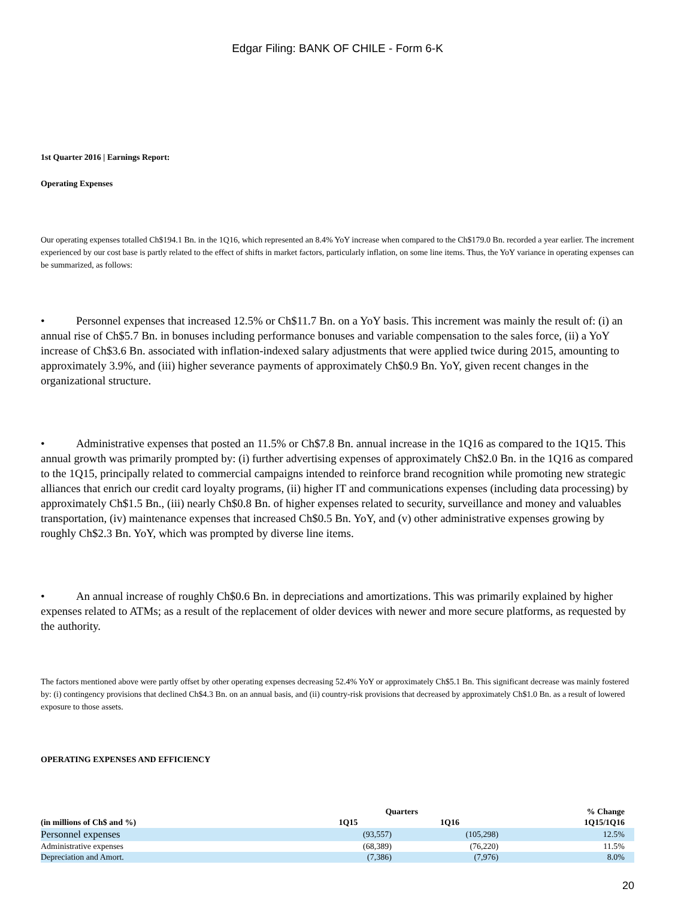Edgar Filing: BANK OF CHILE - Form 6-K
1st Quarter 2016 | Earnings Report:
Operating Expenses
Our operating expenses totalled Ch$194.1 Bn. in the 1Q16, which represented an 8.4% YoY increase when compared to the Ch$179.0 Bn. recorded a year earlier. The increment experienced by our cost base is partly related to the effect of shifts in market factors, particularly inflation, on some line items. Thus, the YoY variance in operating expenses can be summarized, as follows:
• Personnel expenses that increased 12.5% or Ch$11.7 Bn. on a YoY basis. This increment was mainly the result of: (i) an annual rise of Ch$5.7 Bn. in bonuses including performance bonuses and variable compensation to the sales force, (ii) a YoY increase of Ch$3.6 Bn. associated with inflation-indexed salary adjustments that were applied twice during 2015, amounting to approximately 3.9%, and (iii) higher severance payments of approximately Ch$0.9 Bn. YoY, given recent changes in the organizational structure.
• Administrative expenses that posted an 11.5% or Ch$7.8 Bn. annual increase in the 1Q16 as compared to the 1Q15. This annual growth was primarily prompted by: (i) further advertising expenses of approximately Ch$2.0 Bn. in the 1Q16 as compared to the 1Q15, principally related to commercial campaigns intended to reinforce brand recognition while promoting new strategic alliances that enrich our credit card loyalty programs, (ii) higher IT and communications expenses (including data processing) by approximately Ch$1.5 Bn., (iii) nearly Ch$0.8 Bn. of higher expenses related to security, surveillance and money and valuables transportation, (iv) maintenance expenses that increased Ch$0.5 Bn. YoY, and (v) other administrative expenses growing by roughly Ch$2.3 Bn. YoY, which was prompted by diverse line items.
• An annual increase of roughly Ch$0.6 Bn. in depreciations and amortizations. This was primarily explained by higher expenses related to ATMs; as a result of the replacement of older devices with newer and more secure platforms, as requested by the authority.
The factors mentioned above were partly offset by other operating expenses decreasing 52.4% YoY or approximately Ch$5.1 Bn. This significant decrease was mainly fostered by: (i) contingency provisions that declined Ch$4.3 Bn. on an annual basis, and (ii) country-risk provisions that decreased by approximately Ch$1.0 Bn. as a result of lowered exposure to those assets.
OPERATING EXPENSES AND EFFICIENCY
| | Quarters | | % Change |
| --- | --- | --- | --- |
| (in millions of Ch$ and %) | 1Q15 | 1Q16 | 1Q15/1Q16 |
| Personnel expenses | (93,557) | (105,298) | 12.5% |
| Administrative expenses | (68,389) | (76,220) | 11.5% |
| Depreciation and Amort. | (7,386) | (7,976) | 8.0% |
20